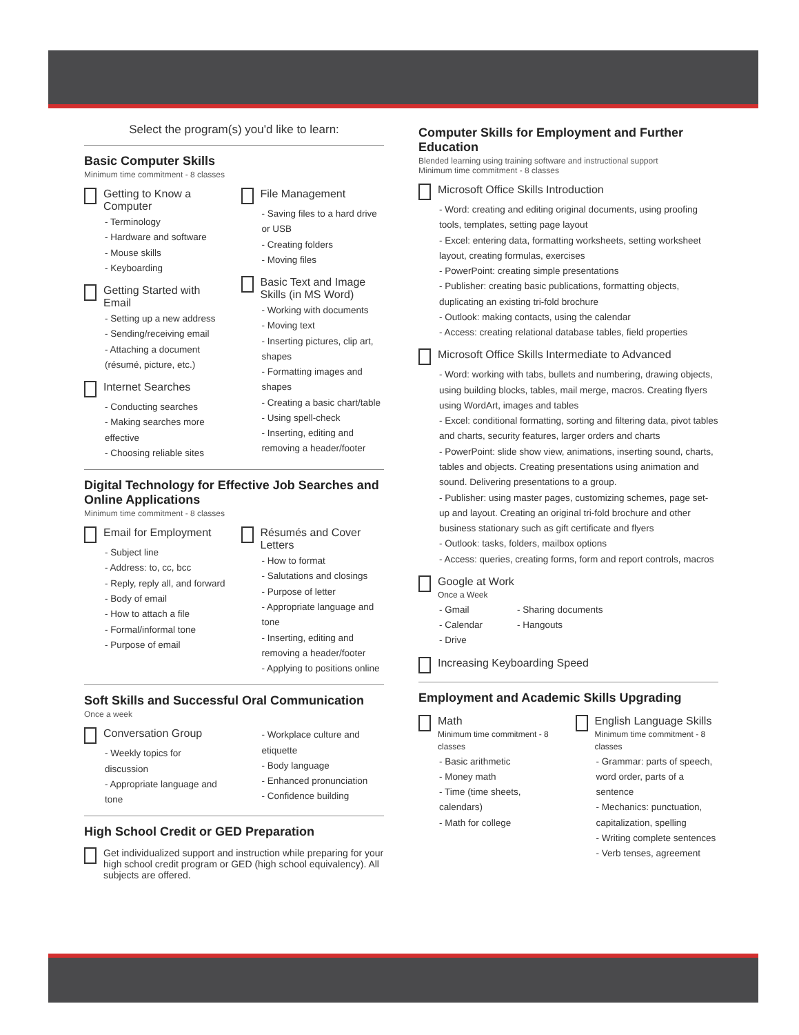Select the program(s) you'd like to learn:
Basic Computer Skills
Minimum time commitment - 8 classes
Getting to Know a Computer
- Terminology
- Hardware and software
- Mouse skills
- Keyboarding
Getting Started with Email
- Setting up a new address
- Sending/receiving email
- Attaching a document (résumé, picture, etc.)
Internet Searches
- Conducting searches
- Making searches more effective
- Choosing reliable sites
File Management
- Saving files to a hard drive or USB
- Creating folders
- Moving files
Basic Text and Image Skills (in MS Word)
- Working with documents
- Moving text
- Inserting pictures, clip art, shapes
- Formatting images and shapes
- Creating a basic chart/table
- Using spell-check
- Inserting, editing and removing a header/footer
Digital Technology for Effective Job Searches and Online Applications
Minimum time commitment - 8 classes
Email for Employment
- Subject line
- Address: to, cc, bcc
- Reply, reply all, and forward
- Body of email
- How to attach a file
- Formal/informal tone
- Purpose of email
Résumés and Cover Letters
- How to format
- Salutations and closings
- Purpose of letter
- Appropriate language and tone
- Inserting, editing and removing a header/footer
- Applying to positions online
Soft Skills and Successful Oral Communication
Once a week
Conversation Group
- Weekly topics for discussion
- Appropriate language and tone
- Workplace culture and etiquette
- Body language
- Enhanced pronunciation
- Confidence building
High School Credit or GED Preparation
Get individualized support and instruction while preparing for your high school credit program or GED (high school equivalency). All subjects are offered.
Computer Skills for Employment and Further Education
Blended learning using training software and instructional support
Minimum time commitment - 8 classes
Microsoft Office Skills Introduction
- Word: creating and editing original documents, using proofing tools, templates, setting page layout
- Excel: entering data, formatting worksheets, setting worksheet layout, creating formulas, exercises
- PowerPoint: creating simple presentations
- Publisher: creating basic publications, formatting objects, duplicating an existing tri-fold brochure
- Outlook: making contacts, using the calendar
- Access: creating relational database tables, field properties
Microsoft Office Skills Intermediate to Advanced
- Word: working with tabs, bullets and numbering, drawing objects, using building blocks, tables, mail merge, macros. Creating flyers using WordArt, images and tables
- Excel: conditional formatting, sorting and filtering data, pivot tables and charts, security features, larger orders and charts
- PowerPoint: slide show view, animations, inserting sound, charts, tables and objects. Creating presentations using animation and sound. Delivering presentations to a group.
- Publisher: using master pages, customizing schemes, page set-up and layout. Creating an original tri-fold brochure and other business stationary such as gift certificate and flyers
- Outlook: tasks, folders, mailbox options
- Access: queries, creating forms, form and report controls, macros
Google at Work
Once a Week
- Gmail
- Calendar
- Drive
- Sharing documents
- Hangouts
Increasing Keyboarding Speed
Employment and Academic Skills Upgrading
Math
Minimum time commitment - 8 classes
- Basic arithmetic
- Money math
- Time (time sheets, calendars)
- Math for college
English Language Skills
Minimum time commitment - 8 classes
- Grammar: parts of speech, word order, parts of a sentence
- Mechanics: punctuation, capitalization, spelling
- Writing complete sentences
- Verb tenses, agreement